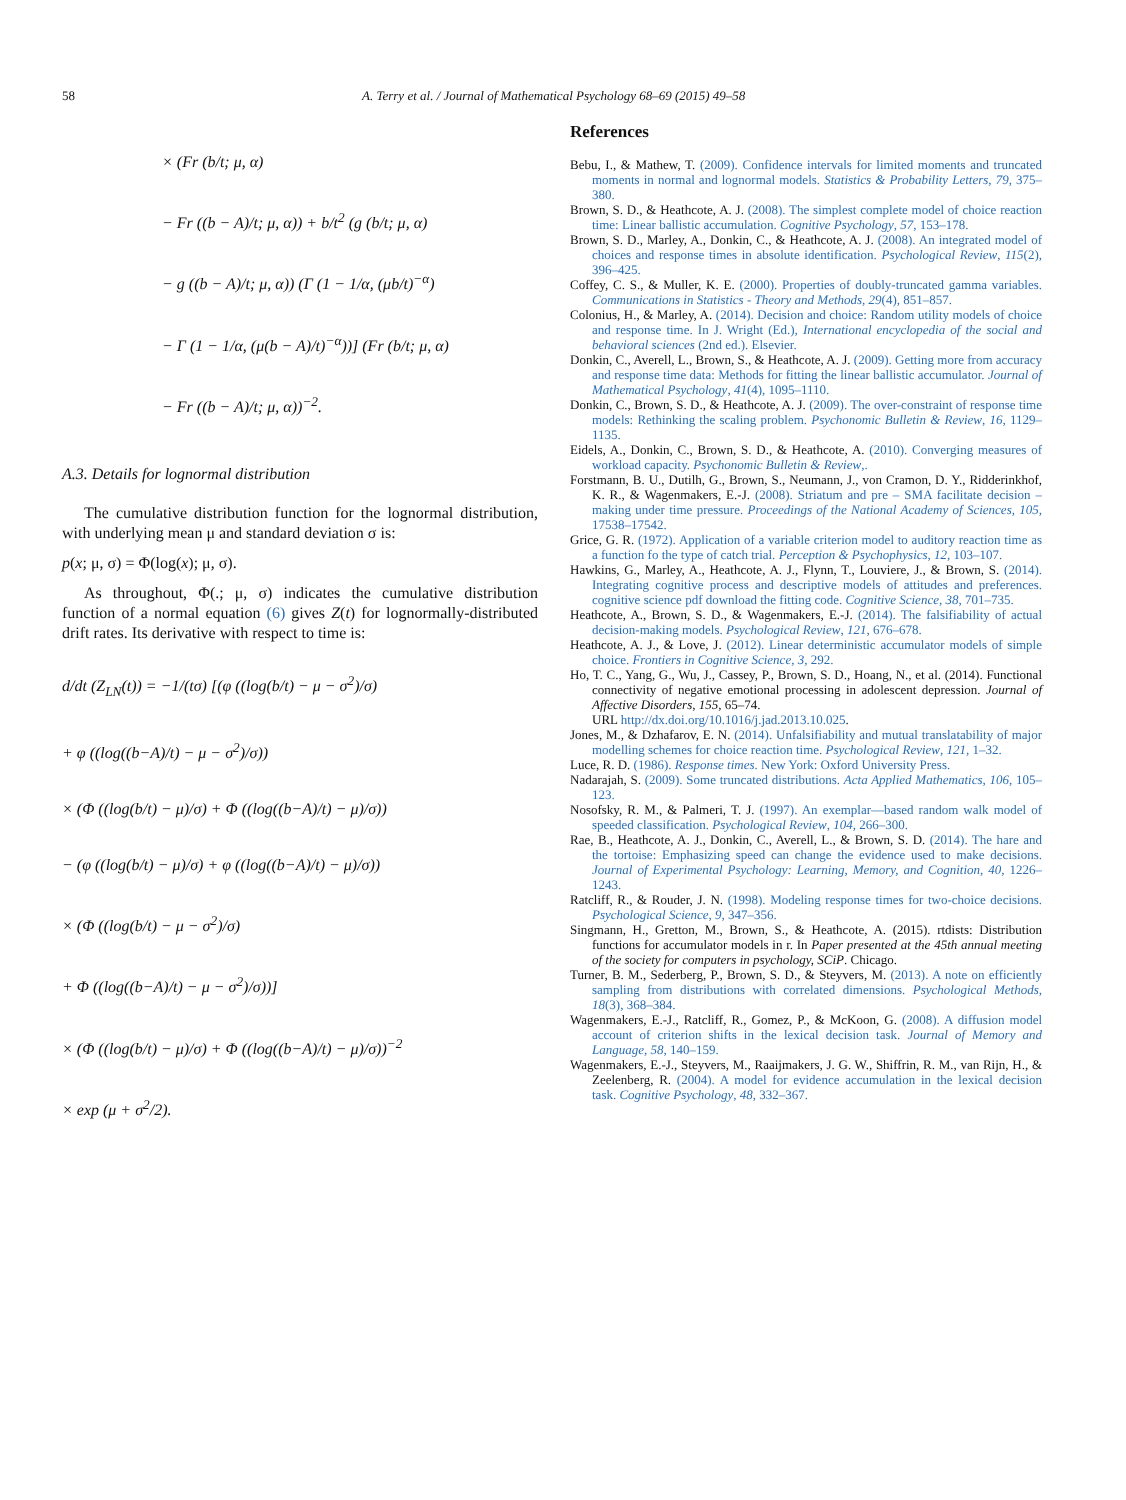58 A. Terry et al. / Journal of Mathematical Psychology 68–69 (2015) 49–58
× (Fr (b/t; μ, α)
− Fr ((b − A)/t; μ, α)) + b/t<sup>2</sup> (g (b/t; μ, α)
− g ((b − A)/t; μ, α)) (Γ (1 − 1/α, (μb/t)<sup>−α</sup>)
− Γ (1 − 1/α, (μ(b − A)/t)<sup>−α</sup>))] (Fr (b/t; μ, α)
− Fr ((b − A)/t; μ, α))<sup>−2</sup>.
A.3. Details for lognormal distribution
The cumulative distribution function for the lognormal distribution, with underlying mean μ and standard deviation σ is:
p(x; μ, σ) = Φ(log(x); μ, σ).
As throughout, Φ(.; μ, σ) indicates the cumulative distribution function of a normal equation (6) gives Z(t) for lognormally-distributed drift rates. Its derivative with respect to time is:
d/dt (Z<sub>LN</sub>(t)) = −1/(tσ) [(φ ((log(b/t) − μ − σ<sup>2</sup>)/σ)
+ φ ((log((b−A)/t) − μ − σ<sup>2</sup>)/σ))
× (Φ ((log(b/t) − μ)/σ) + Φ ((log((b−A)/t) − μ)/σ))
− (φ ((log(b/t) − μ)/σ) + φ ((log((b−A)/t) − μ)/σ))
× (Φ ((log(b/t) − μ − σ<sup>2</sup>)/σ)
+ Φ ((log((b−A)/t) − μ − σ<sup>2</sup>)/σ))]
× (Φ ((log(b/t) − μ)/σ) + Φ ((log((b−A)/t) − μ)/σ))<sup>−2</sup>
× exp (μ + σ<sup>2</sup>/2).
References
Bebu, I., & Mathew, T. (2009). Confidence intervals for limited moments and truncated moments in normal and lognormal models. Statistics & Probability Letters, 79, 375–380.
Brown, S. D., & Heathcote, A. J. (2008). The simplest complete model of choice reaction time: Linear ballistic accumulation. Cognitive Psychology, 57, 153–178.
Brown, S. D., Marley, A., Donkin, C., & Heathcote, A. J. (2008). An integrated model of choices and response times in absolute identification. Psychological Review, 115(2), 396–425.
Coffey, C. S., & Muller, K. E. (2000). Properties of doubly-truncated gamma variables. Communications in Statistics - Theory and Methods, 29(4), 851–857.
Colonius, H., & Marley, A. (2014). Decision and choice: Random utility models of choice and response time. In J. Wright (Ed.), International encyclopedia of the social and behavioral sciences (2nd ed.). Elsevier.
Donkin, C., Averell, L., Brown, S., & Heathcote, A. J. (2009). Getting more from accuracy and response time data: Methods for fitting the linear ballistic accumulator. Journal of Mathematical Psychology, 41(4), 1095–1110.
Donkin, C., Brown, S. D., & Heathcote, A. J. (2009). The over-constraint of response time models: Rethinking the scaling problem. Psychonomic Bulletin & Review, 16, 1129–1135.
Eidels, A., Donkin, C., Brown, S. D., & Heathcote, A. (2010). Converging measures of workload capacity. Psychonomic Bulletin & Review,.
Forstmann, B. U., Dutilh, G., Brown, S., Neumann, J., von Cramon, D. Y., Ridderinkhof, K. R., & Wagenmakers, E.-J. (2008). Striatum and pre – SMA facilitate decision – making under time pressure. Proceedings of the National Academy of Sciences, 105, 17538–17542.
Grice, G. R. (1972). Application of a variable criterion model to auditory reaction time as a function fo the type of catch trial. Perception & Psychophysics, 12, 103–107.
Hawkins, G., Marley, A., Heathcote, A. J., Flynn, T., Louviere, J., & Brown, S. (2014). Integrating cognitive process and descriptive models of attitudes and preferences. cognitive science pdf download the fitting code. Cognitive Science, 38, 701–735.
Heathcote, A., Brown, S. D., & Wagenmakers, E.-J. (2014). The falsifiability of actual decision-making models. Psychological Review, 121, 676–678.
Heathcote, A. J., & Love, J. (2012). Linear deterministic accumulator models of simple choice. Frontiers in Cognitive Science, 3, 292.
Ho, T. C., Yang, G., Wu, J., Cassey, P., Brown, S. D., Hoang, N., et al. (2014). Functional connectivity of negative emotional processing in adolescent depression. Journal of Affective Disorders, 155, 65–74.
URL http://dx.doi.org/10.1016/j.jad.2013.10.025.
Jones, M., & Dzhafarov, E. N. (2014). Unfalsifiability and mutual translatability of major modelling schemes for choice reaction time. Psychological Review, 121, 1–32.
Luce, R. D. (1986). Response times. New York: Oxford University Press.
Nadarajah, S. (2009). Some truncated distributions. Acta Applied Mathematics, 106, 105–123.
Nosofsky, R. M., & Palmeri, T. J. (1997). An exemplar—based random walk model of speeded classification. Psychological Review, 104, 266–300.
Rae, B., Heathcote, A. J., Donkin, C., Averell, L., & Brown, S. D. (2014). The hare and the tortoise: Emphasizing speed can change the evidence used to make decisions. Journal of Experimental Psychology: Learning, Memory, and Cognition, 40, 1226–1243.
Ratcliff, R., & Rouder, J. N. (1998). Modeling response times for two-choice decisions. Psychological Science, 9, 347–356.
Singmann, H., Gretton, M., Brown, S., & Heathcote, A. (2015). rtdists: Distribution functions for accumulator models in r. In Paper presented at the 45th annual meeting of the society for computers in psychology, SCiP. Chicago.
Turner, B. M., Sederberg, P., Brown, S. D., & Steyvers, M. (2013). A note on efficiently sampling from distributions with correlated dimensions. Psychological Methods, 18(3), 368–384.
Wagenmakers, E.-J., Ratcliff, R., Gomez, P., & McKoon, G. (2008). A diffusion model account of criterion shifts in the lexical decision task. Journal of Memory and Language, 58, 140–159.
Wagenmakers, E.-J., Steyvers, M., Raaijmakers, J. G. W., Shiffrin, R. M., van Rijn, H., & Zeelenberg, R. (2004). A model for evidence accumulation in the lexical decision task. Cognitive Psychology, 48, 332–367.